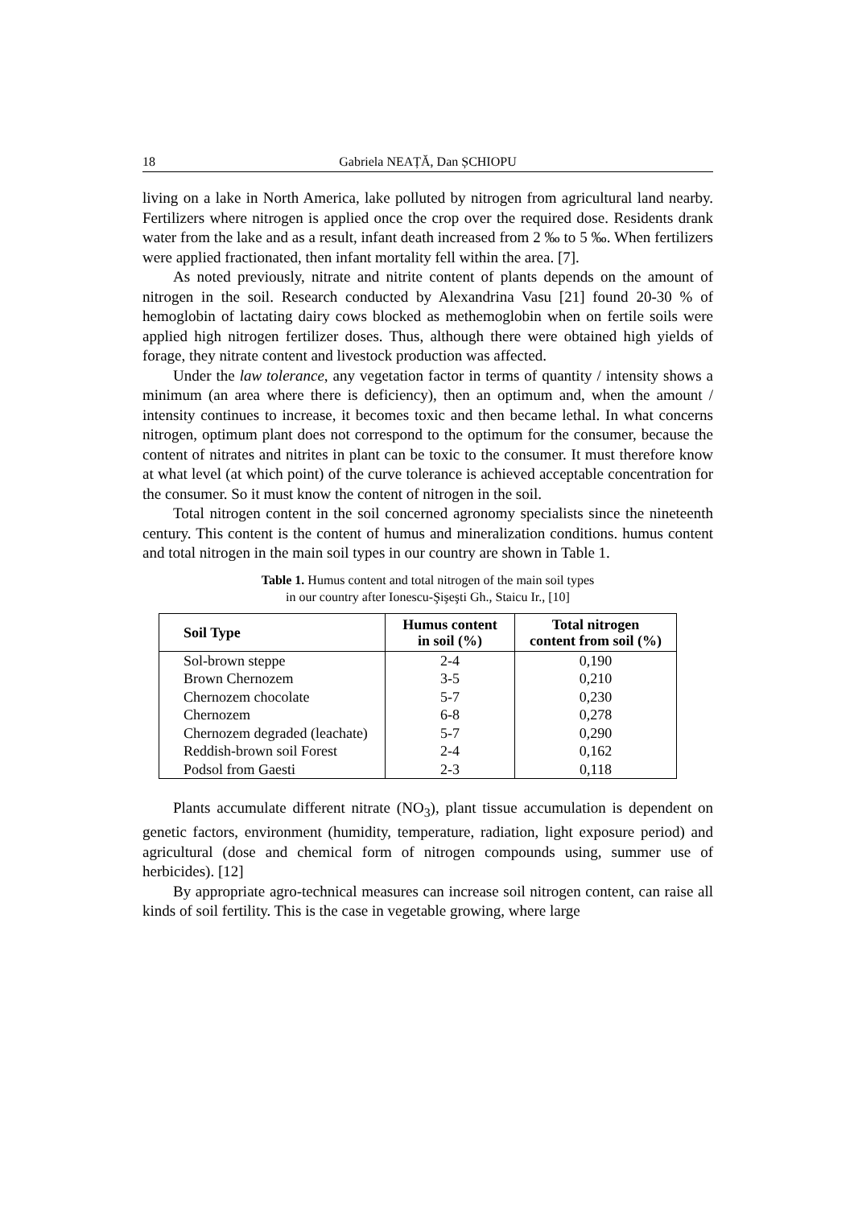18 Gabriela NEAȚĂ, Dan ȘCHIOPU
living on a lake in North America, lake polluted by nitrogen from agricultural land nearby. Fertilizers where nitrogen is applied once the crop over the required dose. Residents drank water from the lake and as a result, infant death increased from 2 ‰ to 5 ‰. When fertilizers were applied fractionated, then infant mortality fell within the area. [7].
As noted previously, nitrate and nitrite content of plants depends on the amount of nitrogen in the soil. Research conducted by Alexandrina Vasu [21] found 20-30 % of hemoglobin of lactating dairy cows blocked as methemoglobin when on fertile soils were applied high nitrogen fertilizer doses. Thus, although there were obtained high yields of forage, they nitrate content and livestock production was affected.
Under the law tolerance, any vegetation factor in terms of quantity / intensity shows a minimum (an area where there is deficiency), then an optimum and, when the amount / intensity continues to increase, it becomes toxic and then became lethal. In what concerns nitrogen, optimum plant does not correspond to the optimum for the consumer, because the content of nitrates and nitrites in plant can be toxic to the consumer. It must therefore know at what level (at which point) of the curve tolerance is achieved acceptable concentration for the consumer. So it must know the content of nitrogen in the soil.
Total nitrogen content in the soil concerned agronomy specialists since the nineteenth century. This content is the content of humus and mineralization conditions. humus content and total nitrogen in the main soil types in our country are shown in Table 1.
Table 1. Humus content and total nitrogen of the main soil types
in our country after Ionescu-Şişeşti Gh., Staicu Ir., [10]
| Soil Type | Humus content in soil (%) | Total nitrogen content from soil (%) |
| --- | --- | --- |
| Sol-brown steppe | 2-4 | 0,190 |
| Brown Chernozem | 3-5 | 0,210 |
| Chernozem chocolate | 5-7 | 0,230 |
| Chernozem | 6-8 | 0,278 |
| Chernozem degraded (leachate) | 5-7 | 0,290 |
| Reddish-brown soil Forest | 2-4 | 0,162 |
| Podsol from Gaesti | 2-3 | 0,118 |
Plants accumulate different nitrate (NO<sub>3</sub>), plant tissue accumulation is dependent on genetic factors, environment (humidity, temperature, radiation, light exposure period) and agricultural (dose and chemical form of nitrogen compounds using, summer use of herbicides). [12]
By appropriate agro-technical measures can increase soil nitrogen content, can raise all kinds of soil fertility. This is the case in vegetable growing, where large